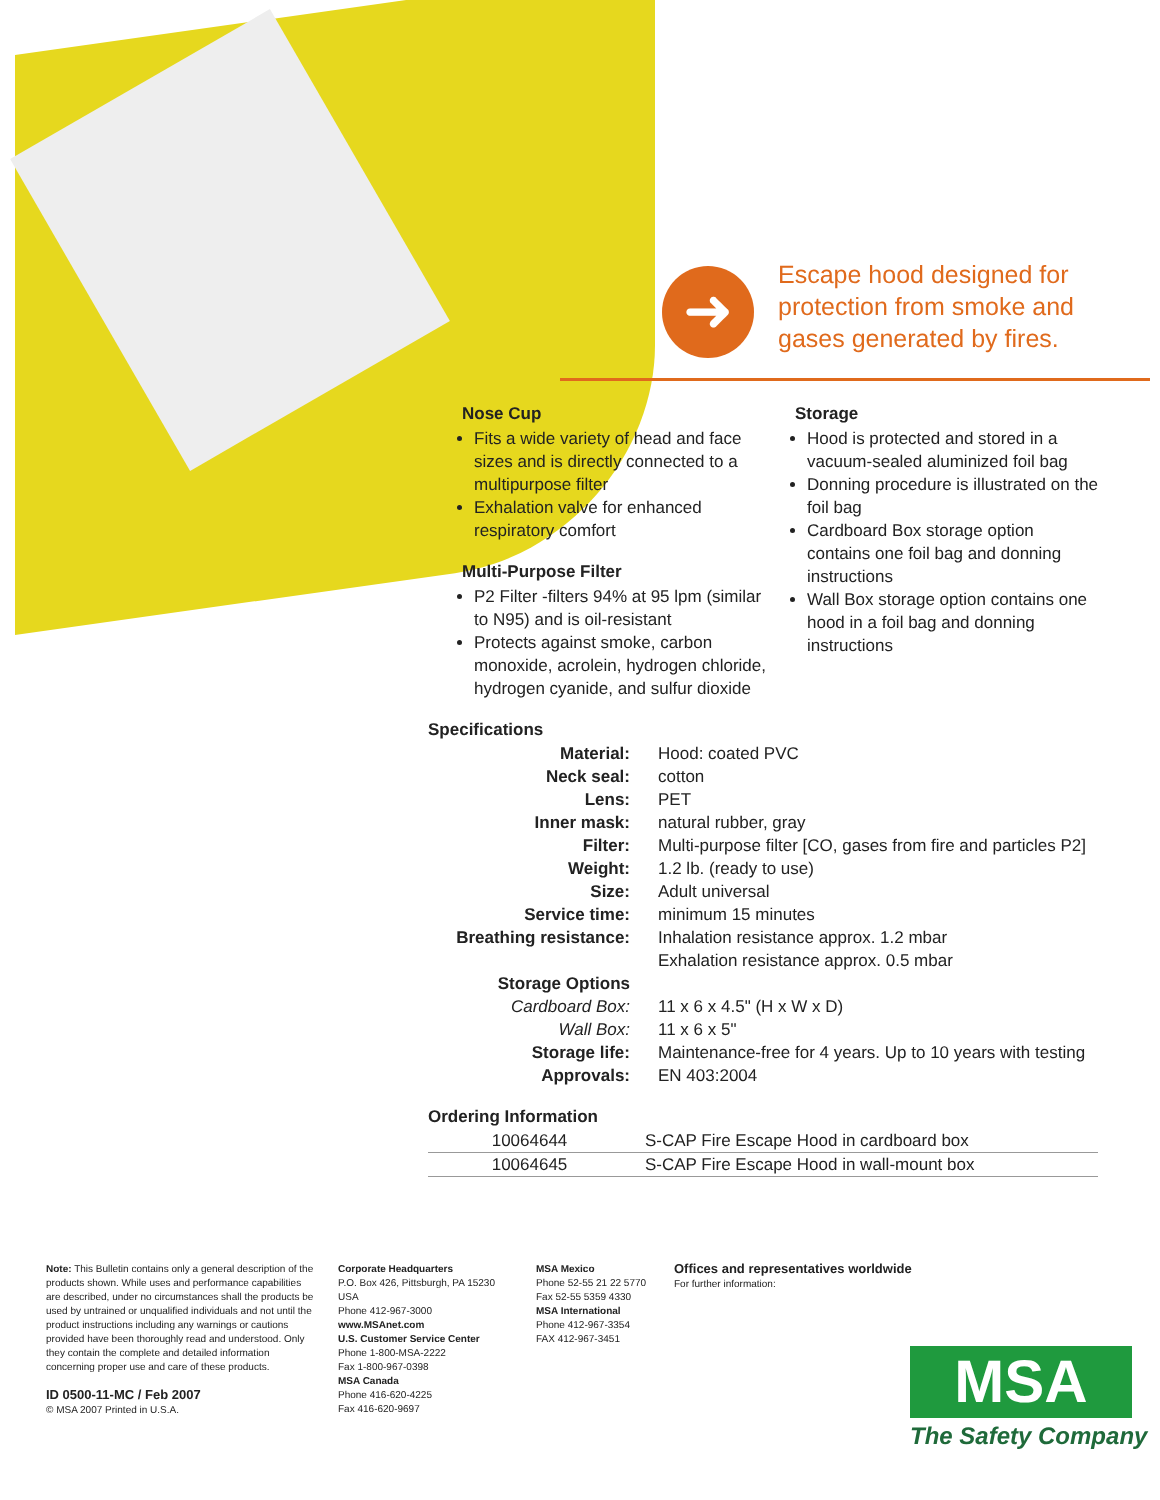➜
Escape hood designed for
protection from smoke and
gases generated by fires.
Nose Cup
Fits a wide variety of head and face sizes and is directly connected to a multipurpose filter
Exhalation valve for enhanced respiratory comfort
Multi-Purpose Filter
P2 Filter -filters 94% at 95 lpm (similar to N95) and is oil-resistant
Protects against smoke, carbon monoxide, acrolein, hydrogen chloride, hydrogen cyanide, and sulfur dioxide
Storage
Hood is protected and stored in a vacuum-sealed aluminized foil bag
Donning procedure is illustrated on the foil bag
Cardboard Box storage option contains one foil bag and donning instructions
Wall Box storage option contains one hood in a foil bag and donning instructions
Specifications
| Material: | Hood: coated PVC |
| Neck seal: | cotton |
| Lens: | PET |
| Inner mask: | natural rubber, gray |
| Filter: | Multi-purpose filter [CO, gases from fire and particles P2] |
| Weight: | 1.2 lb. (ready to use) |
| Size: | Adult universal |
| Service time: | minimum 15 minutes |
| Breathing resistance: | Inhalation resistance approx. 1.2 mbar Exhalation resistance approx. 0.5 mbar |
| Storage Options | |
| Cardboard Box: | 11 x 6 x 4.5" (H x W x D) |
| Wall Box: | 11 x 6 x 5" |
| Storage life: | Maintenance-free for 4 years. Up to 10 years with testing |
| Approvals: | EN 403:2004 |
Ordering Information
| 10064644 | S-CAP Fire Escape Hood in cardboard box |
| 10064645 | S-CAP Fire Escape Hood in wall-mount box |
Note: This Bulletin contains only a general description of the products shown. While uses and performance capabilities are described, under no circumstances shall the products be used by untrained or unqualified individuals and not until the product instructions including any warnings or cautions provided have been thoroughly read and understood. Only they contain the complete and detailed information concerning proper use and care of these products.
ID 0500-11-MC / Feb 2007
© MSA 2007 Printed in U.S.A.
Corporate Headquarters
P.O. Box 426, Pittsburgh, PA 15230 USA
Phone 412-967-3000
www.MSAnet.com
U.S. Customer Service Center
Phone 1-800-MSA-2222
Fax 1-800-967-0398
MSA Canada
Phone 416-620-4225
Fax 416-620-9697
MSA Mexico
Phone 52-55 21 22 5770
Fax 52-55 5359 4330
MSA International
Phone 412-967-3354
FAX 412-967-3451
Offices and representatives worldwide
For further information:
MSA
The Safety Company